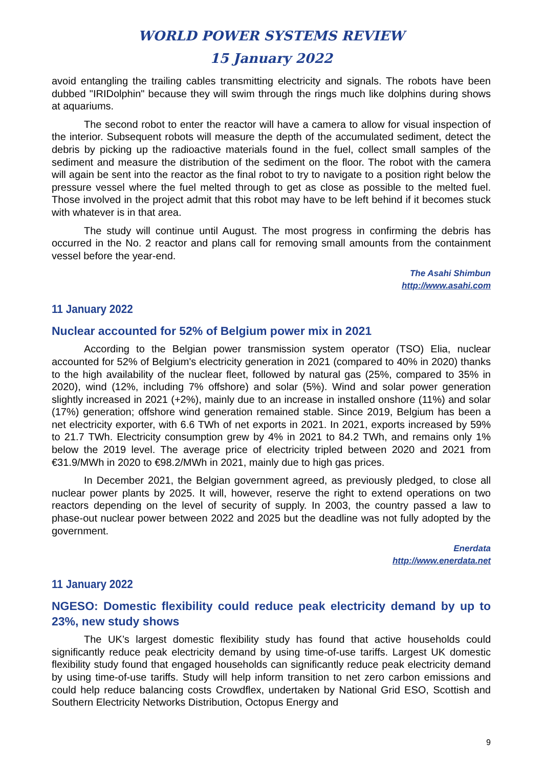WORLD POWER SYSTEMS REVIEW
15 January 2022
avoid entangling the trailing cables transmitting electricity and signals. The robots have been dubbed "IRIDolphin" because they will swim through the rings much like dolphins during shows at aquariums.
The second robot to enter the reactor will have a camera to allow for visual inspection of the interior. Subsequent robots will measure the depth of the accumulated sediment, detect the debris by picking up the radioactive materials found in the fuel, collect small samples of the sediment and measure the distribution of the sediment on the floor. The robot with the camera will again be sent into the reactor as the final robot to try to navigate to a position right below the pressure vessel where the fuel melted through to get as close as possible to the melted fuel. Those involved in the project admit that this robot may have to be left behind if it becomes stuck with whatever is in that area.
The study will continue until August. The most progress in confirming the debris has occurred in the No. 2 reactor and plans call for removing small amounts from the containment vessel before the year-end.
The Asahi Shimbun
http://www.asahi.com
11 January 2022
Nuclear accounted for 52% of Belgium power mix in 2021
According to the Belgian power transmission system operator (TSO) Elia, nuclear accounted for 52% of Belgium's electricity generation in 2021 (compared to 40% in 2020) thanks to the high availability of the nuclear fleet, followed by natural gas (25%, compared to 35% in 2020), wind (12%, including 7% offshore) and solar (5%). Wind and solar power generation slightly increased in 2021 (+2%), mainly due to an increase in installed onshore (11%) and solar (17%) generation; offshore wind generation remained stable. Since 2019, Belgium has been a net electricity exporter, with 6.6 TWh of net exports in 2021. In 2021, exports increased by 59% to 21.7 TWh. Electricity consumption grew by 4% in 2021 to 84.2 TWh, and remains only 1% below the 2019 level. The average price of electricity tripled between 2020 and 2021 from €31.9/MWh in 2020 to €98.2/MWh in 2021, mainly due to high gas prices.
In December 2021, the Belgian government agreed, as previously pledged, to close all nuclear power plants by 2025. It will, however, reserve the right to extend operations on two reactors depending on the level of security of supply. In 2003, the country passed a law to phase-out nuclear power between 2022 and 2025 but the deadline was not fully adopted by the government.
Enerdata
http://www.enerdata.net
11 January 2022
NGESO: Domestic flexibility could reduce peak electricity demand by up to 23%, new study shows
The UK’s largest domestic flexibility study has found that active households could significantly reduce peak electricity demand by using time-of-use tariffs. Largest UK domestic flexibility study found that engaged households can significantly reduce peak electricity demand by using time-of-use tariffs. Study will help inform transition to net zero carbon emissions and could help reduce balancing costs Crowdflex, undertaken by National Grid ESO, Scottish and Southern Electricity Networks Distribution, Octopus Energy and
9